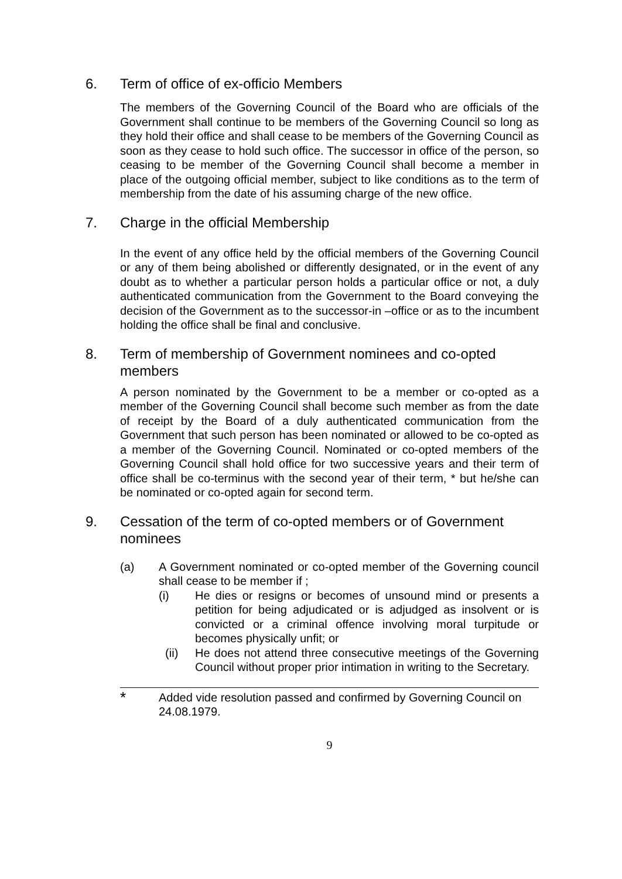6. Term of office of ex-officio Members
The members of the Governing Council of the Board who are officials of the Government shall continue to be members of the Governing Council so long as they hold their office and shall cease to be members of the Governing Council as soon as they cease to hold such office. The successor in office of the person, so ceasing to be member of the Governing Council shall become a member in place of the outgoing official member, subject to like conditions as to the term of membership from the date of his assuming charge of the new office.
7. Charge in the official Membership
In the event of any office held by the official members of the Governing Council or any of them being abolished or differently designated, or in the event of any doubt as to whether a particular person holds a particular office or not, a duly authenticated communication from the Government to the Board conveying the decision of the Government as to the successor-in –office or as to the incumbent holding the office shall be final and conclusive.
8. Term of membership of Government nominees and co-opted members
A person nominated by the Government to be a member or co-opted as a member of the Governing Council shall become such member as from the date of receipt by the Board of a duly authenticated communication from the Government that such person has been nominated or allowed to be co-opted as a member of the Governing Council. Nominated or co-opted members of the Governing Council shall hold office for two successive years and their term of office shall be co-terminus with the second year of their term, * but he/she can be nominated or co-opted again for second term.
9. Cessation of the term of co-opted members or of Government nominees
(a) A Government nominated or co-opted member of the Governing council shall cease to be member if ;
(i) He dies or resigns or becomes of unsound mind or presents a petition for being adjudicated or is adjudged as insolvent or is convicted or a criminal offence involving moral turpitude or becomes physically unfit; or
(ii) He does not attend three consecutive meetings of the Governing Council without proper prior intimation in writing to the Secretary.
* Added vide resolution passed and confirmed by Governing Council on 24.08.1979.
9